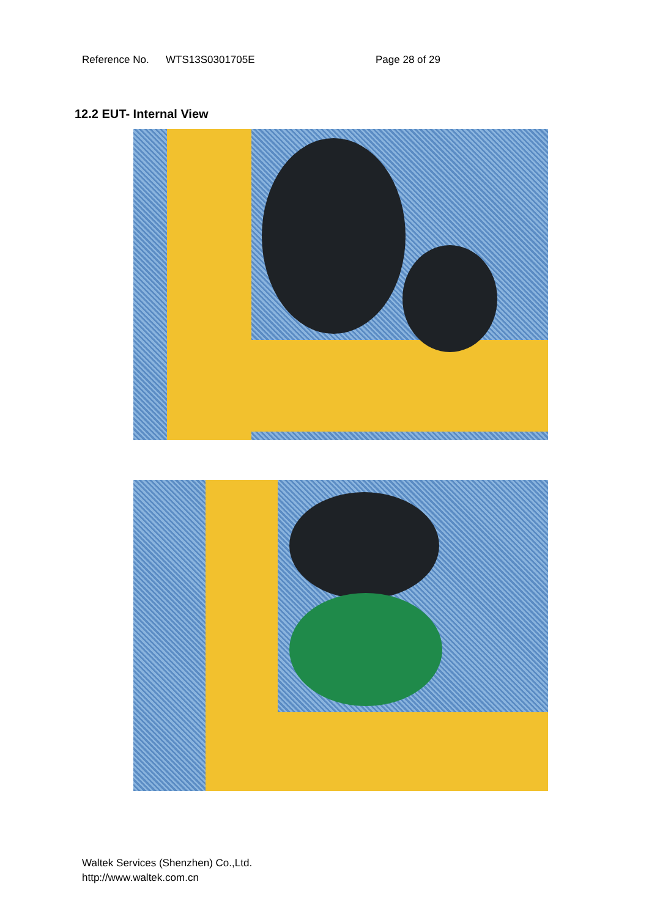Reference No. WTS13S0301705E Page 28 of 29
12.2 EUT- Internal View
Waltek Services (Shenzhen) Co.,Ltd.
http://www.waltek.com.cn